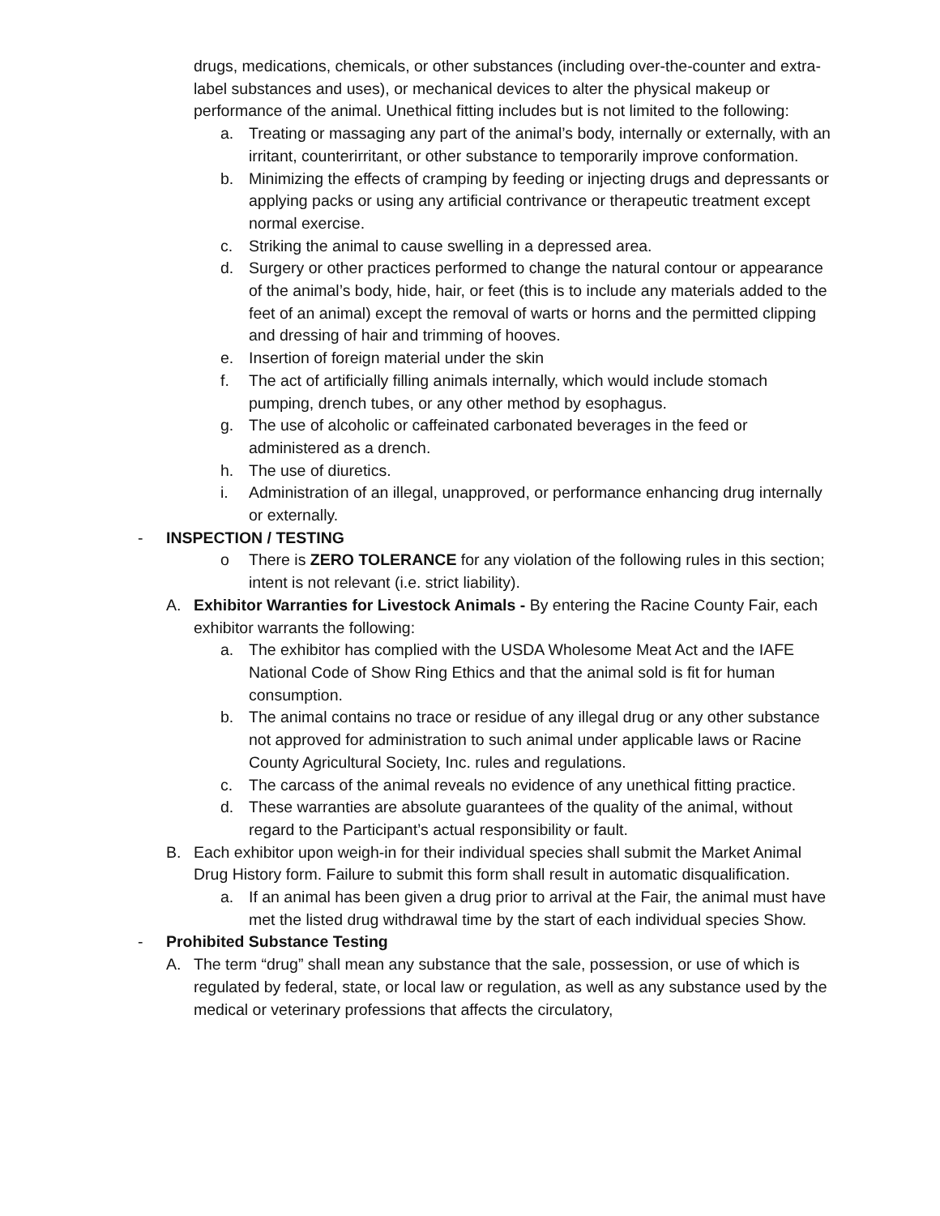drugs, medications, chemicals, or other substances (including over-the-counter and extra-label substances and uses), or mechanical devices to alter the physical makeup or performance of the animal. Unethical fitting includes but is not limited to the following:
a. Treating or massaging any part of the animal’s body, internally or externally, with an irritant, counterirritant, or other substance to temporarily improve conformation.
b. Minimizing the effects of cramping by feeding or injecting drugs and depressants or applying packs or using any artificial contrivance or therapeutic treatment except normal exercise.
c. Striking the animal to cause swelling in a depressed area.
d. Surgery or other practices performed to change the natural contour or appearance of the animal’s body, hide, hair, or feet (this is to include any materials added to the feet of an animal) except the removal of warts or horns and the permitted clipping and dressing of hair and trimming of hooves.
e. Insertion of foreign material under the skin
f. The act of artificially filling animals internally, which would include stomach pumping, drench tubes, or any other method by esophagus.
g. The use of alcoholic or caffeinated carbonated beverages in the feed or administered as a drench.
h. The use of diuretics.
i. Administration of an illegal, unapproved, or performance enhancing drug internally or externally.
- INSPECTION / TESTING
o There is ZERO TOLERANCE for any violation of the following rules in this section; intent is not relevant (i.e. strict liability).
A. Exhibitor Warranties for Livestock Animals - By entering the Racine County Fair, each exhibitor warrants the following:
a. The exhibitor has complied with the USDA Wholesome Meat Act and the IAFE National Code of Show Ring Ethics and that the animal sold is fit for human consumption.
b. The animal contains no trace or residue of any illegal drug or any other substance not approved for administration to such animal under applicable laws or Racine County Agricultural Society, Inc. rules and regulations.
c. The carcass of the animal reveals no evidence of any unethical fitting practice.
d. These warranties are absolute guarantees of the quality of the animal, without regard to the Participant’s actual responsibility or fault.
B. Each exhibitor upon weigh-in for their individual species shall submit the Market Animal Drug History form. Failure to submit this form shall result in automatic disqualification.
a. If an animal has been given a drug prior to arrival at the Fair, the animal must have met the listed drug withdrawal time by the start of each individual species Show.
- Prohibited Substance Testing
A. The term “drug” shall mean any substance that the sale, possession, or use of which is regulated by federal, state, or local law or regulation, as well as any substance used by the medical or veterinary professions that affects the circulatory,